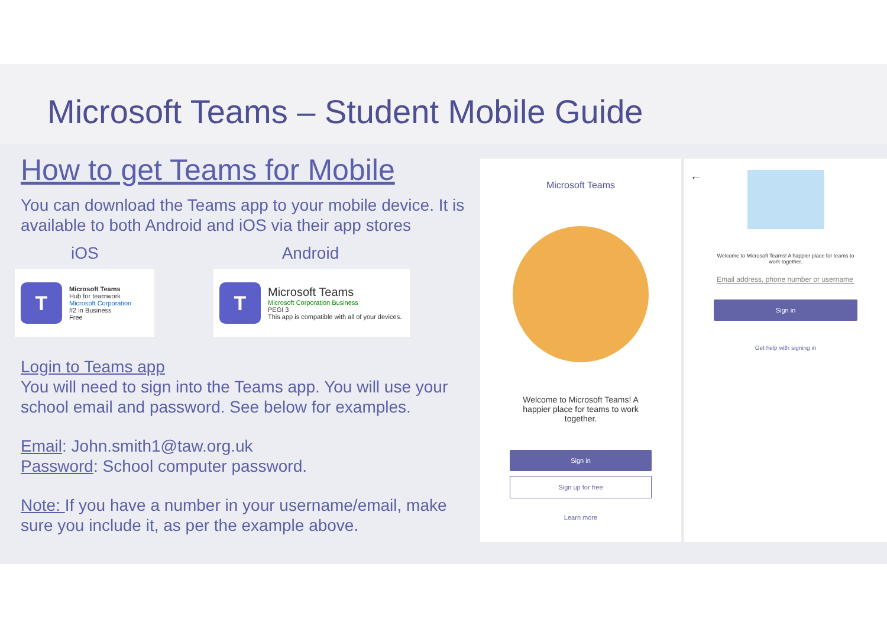Microsoft Teams – Student Mobile Guide
How to get Teams for Mobile
You can download the Teams app to your mobile device. It is available to both Android and iOS via their app stores
iOS Android
T
Microsoft Teams
Hub for teamwork
Microsoft Corporation
#2 in Business
Free
T
Microsoft Teams
Microsoft Corporation Business
PEGI 3
This app is compatible with all of your devices.
Login to Teams app
You will need to sign into the Teams app. You will use your school email and password. See below for examples.
Email: John.smith1@taw.org.uk
Password: School computer password.
Note: If you have a number in your username/email, make sure you include it, as per the example above.
Microsoft Teams
Welcome to Microsoft Teams! A happier place for teams to work together.
Sign in
Sign up for free
Learn more
←
Welcome to Microsoft Teams! A happier place for teams to work together.
Email address, phone number or username
Sign in
Get help with signing in